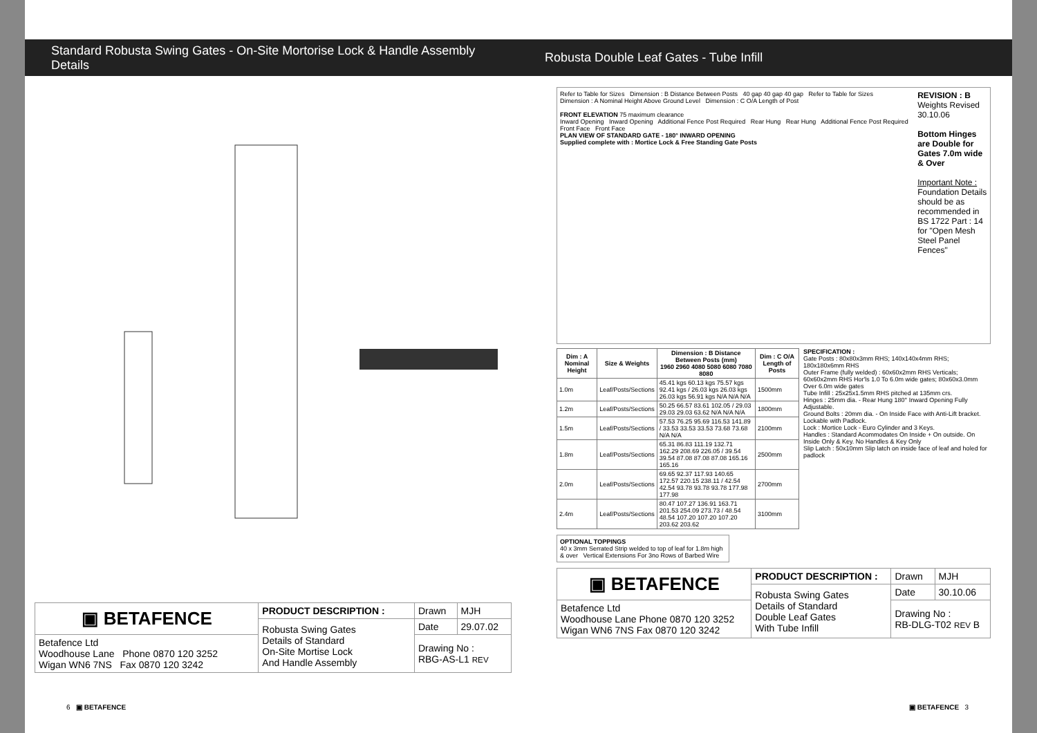Standard Robusta Swing Gates - On-Site Mortorise Lock & Handle Assembly Details
Robusta Double Leaf Gates - Tube Infill
| ▣ BETAFENCE | PRODUCT DESCRIPTION : | Drawn | MJH |
| | Robusta Swing Gates Details of Standard On-Site Mortise Lock And Handle Assembly | Date | 29.07.02 |
| Betafence Ltd Woodhouse Lane Phone 0870 120 3252 Wigan WN6 7NS Fax 0870 120 3242 | | Drawing No : RBG-AS-L1 REV | |
Refer to Table for Sizes Dimension : B Distance Between Posts 40 gap 40 gap 40 gap Refer to Table for Sizes
Dimension : A Nominal Height Above Ground Level Dimension : C O/A Length of Post
FRONT ELEVATION 75 maximum clearance
Inward Opening Inward Opening Additional Fence Post Required Rear Hung Rear Hung Additional Fence Post Required Front Face Front Face
PLAN VIEW OF STANDARD GATE - 180° INWARD OPENING
Supplied complete with : Mortice Lock & Free Standing Gate Posts
REVISION : B
Weights Revised
30.10.06
Bottom Hinges are Double for Gates 7.0m wide & Over
Important Note : Foundation Details should be as recommended in BS 1722 Part : 14 for "Open Mesh Steel Panel Fences"
| Dim : A Nominal Height | Size & Weights | Dimension : B Distance Between Posts (mm) 1960 2960 4080 5080 6080 7080 8080 | Dim : C O/A Length of Posts |
| --- | --- | --- | --- |
| 1.0m | Leaf/Posts/Sections | 45.41 kgs 60.13 kgs 75.57 kgs 92.41 kgs / 26.03 kgs 26.03 kgs 26.03 kgs 56.91 kgs N/A N/A N/A | 1500mm |
| 1.2m | Leaf/Posts/Sections | 50.25 66.57 83.61 102.05 / 29.03 29.03 29.03 63.62 N/A N/A N/A | 1800mm |
| 1.5m | Leaf/Posts/Sections | 57.53 76.25 95.69 116.53 141.89 / 33.53 33.53 33.53 73.68 73.68 N/A N/A | 2100mm |
| 1.8m | Leaf/Posts/Sections | 65.31 86.83 111.19 132.71 162.29 208.69 226.05 / 39.54 39.54 87.08 87.08 87.08 165.16 165.16 | 2500mm |
| 2.0m | Leaf/Posts/Sections | 69.65 92.37 117.93 140.65 172.57 220.15 238.11 / 42.54 42.54 93.78 93.78 93.78 177.98 177.98 | 2700mm |
| 2.4m | Leaf/Posts/Sections | 80.47 107.27 136.91 163.71 201.53 254.09 273.73 / 48.54 48.54 107.20 107.20 107.20 203.62 203.62 | 3100mm |
OPTIONAL TOPPINGS
40 x 3mm Serrated Strip welded to top of leaf for 1.8m high & over Vertical Extensions For 3no Rows of Barbed Wire
SPECIFICATION :
Gate Posts : 80x80x3mm RHS; 140x140x4mm RHS; 180x180x6mm RHS
Outer Frame (fully welded) : 60x60x2mm RHS Verticals; 60x60x2mm RHS Hor'ls 1.0 To 6.0m wide gates; 80x60x3.0mm Over 6.0m wide gates
Tube Infill : 25x25x1.5mm RHS pitched at 135mm crs.
Hinges : 25mm dia. - Rear Hung 180° Inward Opening Fully Adjustable.
Ground Bolts : 20mm dia. - On Inside Face with Anti-Lift bracket. Lockable with Padlock.
Lock : Mortice Lock - Euro Cylinder and 3 Keys.
Handles : Standard Acommodates On Inside + On outside. On Inside Only & Key. No Handles & Key Only
Slip Latch : 50x10mm Slip latch on inside face of leaf and holed for padlock
| ▣ BETAFENCE | PRODUCT DESCRIPTION : | Drawn | MJH |
| | Robusta Swing Gates Details of Standard Double Leaf Gates With Tube Infill | Date | 30.10.06 |
| Betafence Ltd Woodhouse Lane Phone 0870 120 3252 Wigan WN6 7NS Fax 0870 120 3242 | | Drawing No : RB-DLG-T02 REV B | |
6 ▣ BETAFENCE ▣ BETAFENCE 3